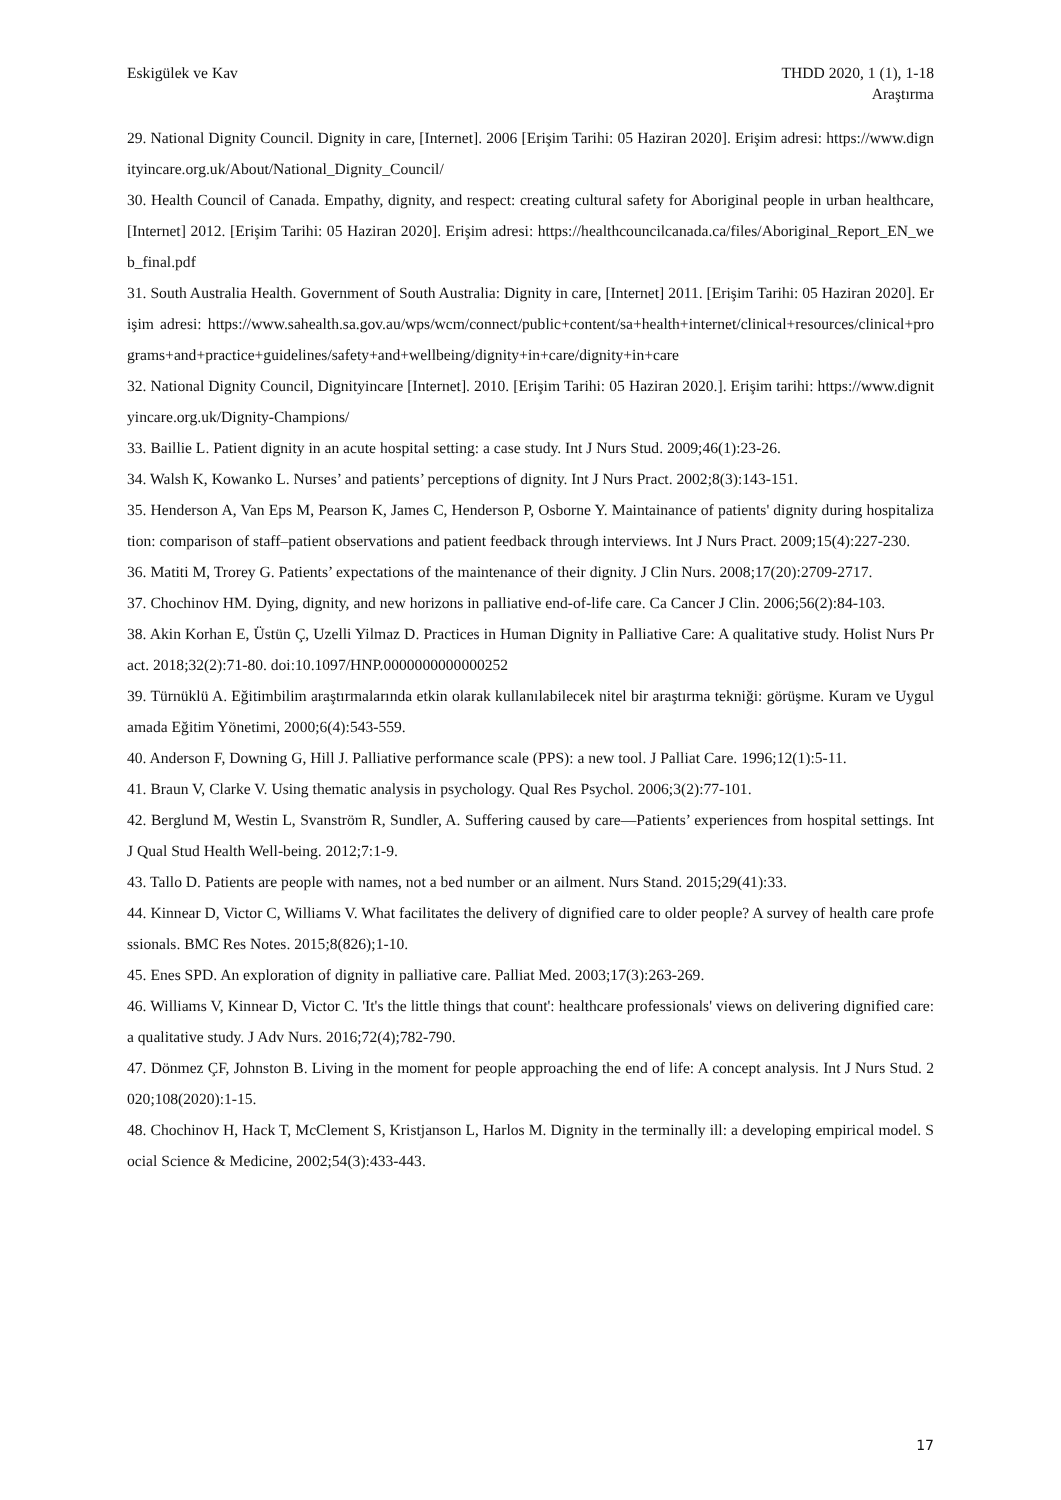Eskigülek ve Kav THDD 2020, 1 (1), 1-18
Araştırma
29. National Dignity Council. Dignity in care, [Internet]. 2006 [Erişim Tarihi: 05 Haziran 2020]. Erişim adresi: https://www.dignityincare.org.uk/About/National_Dignity_Council/
30. Health Council of Canada. Empathy, dignity, and respect: creating cultural safety for Aboriginal people in urban healthcare, [Internet] 2012. [Erişim Tarihi: 05 Haziran 2020]. Erişim adresi: https://healthcouncilcanada.ca/files/Aboriginal_Report_EN_web_final.pdf
31. South Australia Health. Government of South Australia: Dignity in care, [Internet] 2011. [Erişim Tarihi: 05 Haziran 2020]. Erişim adresi: https://www.sahealth.sa.gov.au/wps/wcm/connect/public+content/sa+health+internet/clinical+resources/clinical+programs+and+practice+guidelines/safety+and+wellbeing/dignity+in+care/dignity+in+care
32. National Dignity Council, Dignityincare [Internet]. 2010. [Erişim Tarihi: 05 Haziran 2020.]. Erişim tarihi: https://www.dignityincare.org.uk/Dignity-Champions/
33. Baillie L. Patient dignity in an acute hospital setting: a case study. Int J Nurs Stud. 2009;46(1):23-26.
34. Walsh K, Kowanko L. Nurses’ and patients’ perceptions of dignity. Int J Nurs Pract. 2002;8(3):143-151.
35. Henderson A, Van Eps M, Pearson K, James C, Henderson P, Osborne Y. Maintainance of patients' dignity during hospitalization: comparison of staff–patient observations and patient feedback through interviews. Int J Nurs Pract. 2009;15(4):227-230.
36. Matiti M, Trorey G. Patients’ expectations of the maintenance of their dignity. J Clin Nurs. 2008;17(20):2709-2717.
37. Chochinov HM. Dying, dignity, and new horizons in palliative end-of-life care. Ca Cancer J Clin. 2006;56(2):84-103.
38. Akin Korhan E, Üstün Ç, Uzelli Yilmaz D. Practices in Human Dignity in Palliative Care: A qualitative study. Holist Nurs Pract. 2018;32(2):71-80. doi:10.1097/HNP.0000000000000252
39. Türnüklü A. Eğitimbilim araştırmalarında etkin olarak kullanılabilecek nitel bir araştırma tekniği: görüşme. Kuram ve Uygulamada Eğitim Yönetimi, 2000;6(4):543-559.
40. Anderson F, Downing G, Hill J. Palliative performance scale (PPS): a new tool. J Palliat Care. 1996;12(1):5-11.
41. Braun V, Clarke V. Using thematic analysis in psychology. Qual Res Psychol. 2006;3(2):77-101.
42. Berglund M, Westin L, Svanström R, Sundler, A. Suffering caused by care—Patients’ experiences from hospital settings. Int J Qual Stud Health Well-being. 2012;7:1-9.
43. Tallo D. Patients are people with names, not a bed number or an ailment. Nurs Stand. 2015;29(41):33.
44. Kinnear D, Victor C, Williams V. What facilitates the delivery of dignified care to older people? A survey of health care professionals. BMC Res Notes. 2015;8(826);1-10.
45. Enes SPD. An exploration of dignity in palliative care. Palliat Med. 2003;17(3):263-269.
46. Williams V, Kinnear D, Victor C. 'It's the little things that count': healthcare professionals' views on delivering dignified care: a qualitative study. J Adv Nurs. 2016;72(4);782-790.
47. Dönmez ÇF, Johnston B. Living in the moment for people approaching the end of life: A concept analysis. Int J Nurs Stud. 2020;108(2020):1-15.
48. Chochinov H, Hack T, McClement S, Kristjanson L, Harlos M. Dignity in the terminally ill: a developing empirical model. Social Science & Medicine, 2002;54(3):433-443.
17